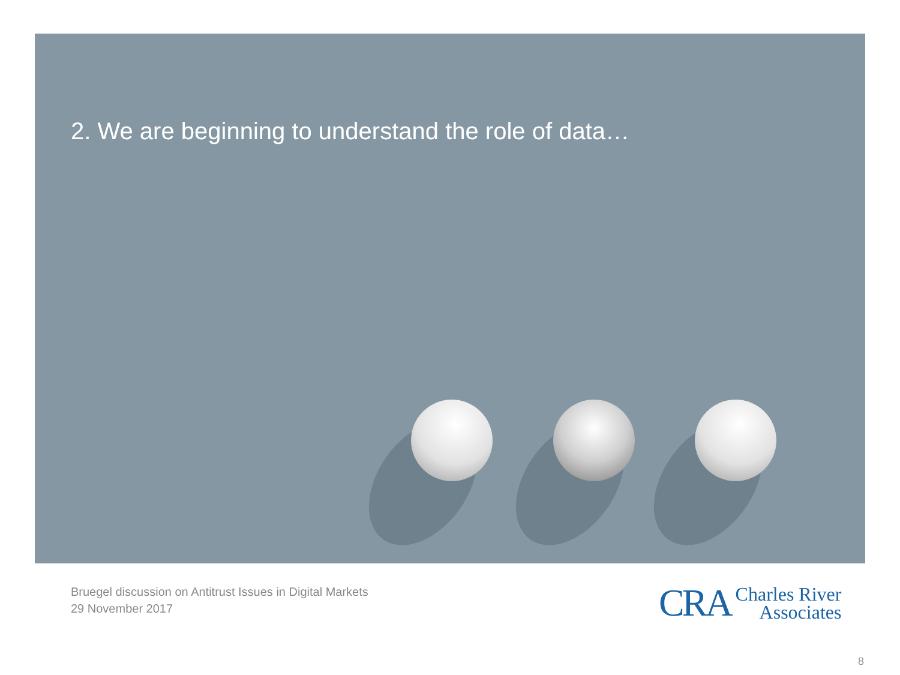2. We are beginning to understand the role of data…
Bruegel discussion on Antitrust Issues in Digital Markets
29 November 2017
CRA Charles River
Associates
8